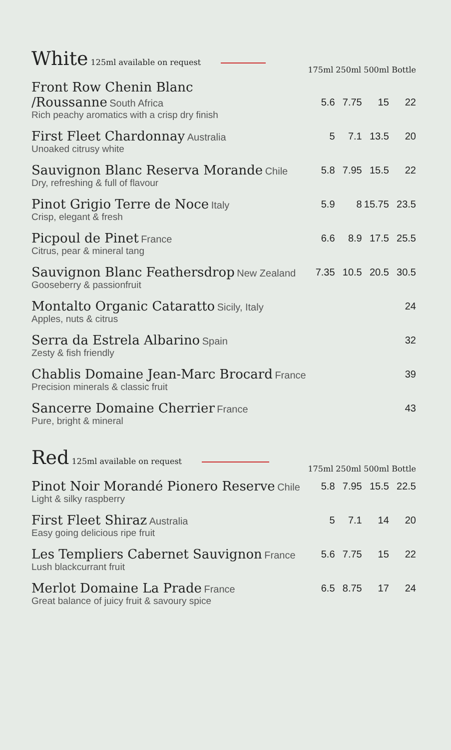| White 125ml available on request | 175ml 250ml 500ml Bottle | | | |
| --- | --- | --- | --- | --- |
| Front Row Chenin Blanc /Roussanne South Africa Rich peachy aromatics with a crisp dry finish | 5.6 | 7.75 | 15 | 22 |
| First Fleet Chardonnay Australia Unoaked citrusy white | 5 | 7.1 | 13.5 | 20 |
| Sauvignon Blanc Reserva Morande Chile Dry, refreshing & full of flavour | 5.8 | 7.95 | 15.5 | 22 |
| Pinot Grigio Terre de Noce Italy Crisp, elegant & fresh | 5.9 | 8 | 15.75 | 23.5 |
| Picpoul de Pinet France Citrus, pear & mineral tang | 6.6 | 8.9 | 17.5 | 25.5 |
| Sauvignon Blanc Feathersdrop New Zealand Gooseberry & passionfruit | 7.35 | 10.5 | 20.5 | 30.5 |
| Montalto Organic Cataratto Sicily, Italy Apples, nuts & citrus | | | | 24 |
| Serra da Estrela Albarino Spain Zesty & fish friendly | | | | 32 |
| Chablis Domaine Jean-Marc Brocard France Precision minerals & classic fruit | | | | 39 |
| Sancerre Domaine Cherrier France Pure, bright & mineral | | | | 43 |
| Red 125ml available on request | 175ml 250ml 500ml Bottle | | | |
| Pinot Noir Morandé Pionero Reserve Chile Light & silky raspberry | 5.8 | 7.95 | 15.5 | 22.5 |
| First Fleet Shiraz Australia Easy going delicious ripe fruit | 5 | 7.1 | 14 | 20 |
| Les Templiers Cabernet Sauvignon France Lush blackcurrant fruit | 5.6 | 7.75 | 15 | 22 |
| Merlot Domaine La Prade France Great balance of juicy fruit & savoury spice | 6.5 | 8.75 | 17 | 24 |